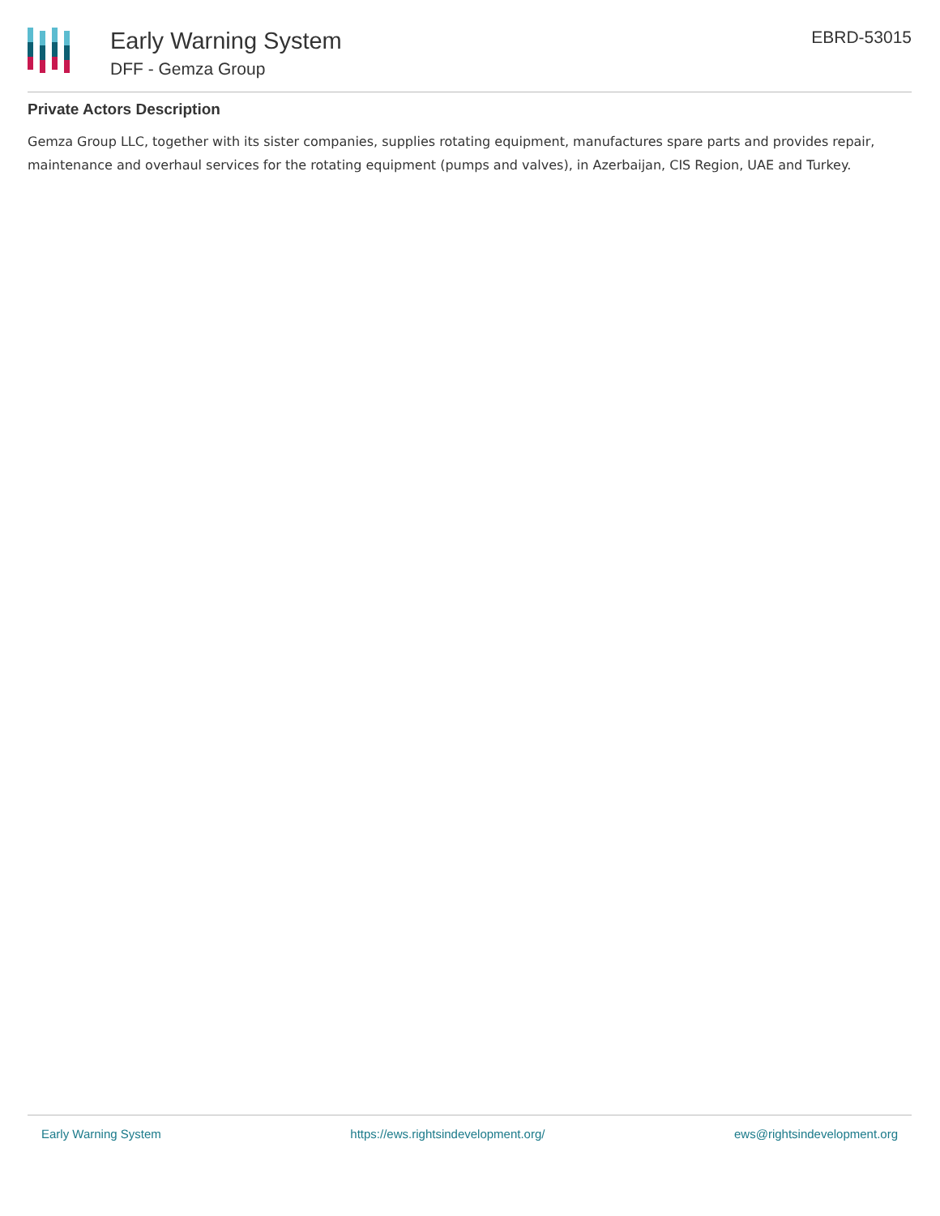Early Warning System
DFF - Gemza Group
EBRD-53015
Private Actors Description
Gemza Group LLC, together with its sister companies, supplies rotating equipment, manufactures spare parts and provides repair, maintenance and overhaul services for the rotating equipment (pumps and valves), in Azerbaijan, CIS Region, UAE and Turkey.
Early Warning System https://ews.rightsindevelopment.org/ ews@rightsindevelopment.org